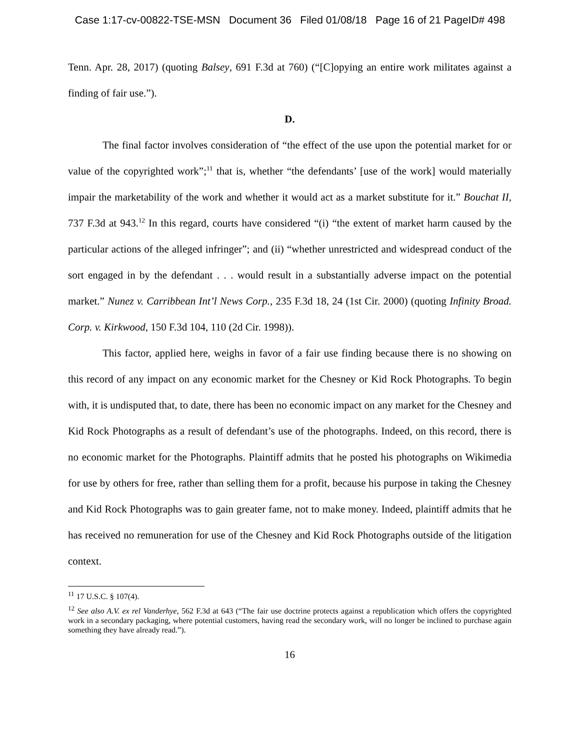Case 1:17-cv-00822-TSE-MSN Document 36 Filed 01/08/18 Page 16 of 21 PageID# 498
Tenn. Apr. 28, 2017) (quoting Balsey, 691 F.3d at 760) (“[C]opying an entire work militates against a finding of fair use.”).
D.
The final factor involves consideration of “the effect of the use upon the potential market for or value of the copyrighted work”;<sup>11</sup> that is, whether “the defendants’ [use of the work] would materially impair the marketability of the work and whether it would act as a market substitute for it.” Bouchat II, 737 F.3d at 943.<sup>12</sup> In this regard, courts have considered “(i) “the extent of market harm caused by the particular actions of the alleged infringer”; and (ii) “whether unrestricted and widespread conduct of the sort engaged in by the defendant . . . would result in a substantially adverse impact on the potential market.” Nunez v. Carribbean Int’l News Corp., 235 F.3d 18, 24 (1st Cir. 2000) (quoting Infinity Broad. Corp. v. Kirkwood, 150 F.3d 104, 110 (2d Cir. 1998)).
This factor, applied here, weighs in favor of a fair use finding because there is no showing on this record of any impact on any economic market for the Chesney or Kid Rock Photographs. To begin with, it is undisputed that, to date, there has been no economic impact on any market for the Chesney and Kid Rock Photographs as a result of defendant’s use of the photographs. Indeed, on this record, there is no economic market for the Photographs. Plaintiff admits that he posted his photographs on Wikimedia for use by others for free, rather than selling them for a profit, because his purpose in taking the Chesney and Kid Rock Photographs was to gain greater fame, not to make money. Indeed, plaintiff admits that he has received no remuneration for use of the Chesney and Kid Rock Photographs outside of the litigation context.
<sup>11</sup> 17 U.S.C. § 107(4).
<sup>12</sup> See also A.V. ex rel Vanderhye, 562 F.3d at 643 (“The fair use doctrine protects against a republication which offers the copyrighted work in a secondary packaging, where potential customers, having read the secondary work, will no longer be inclined to purchase again something they have already read.”).
16